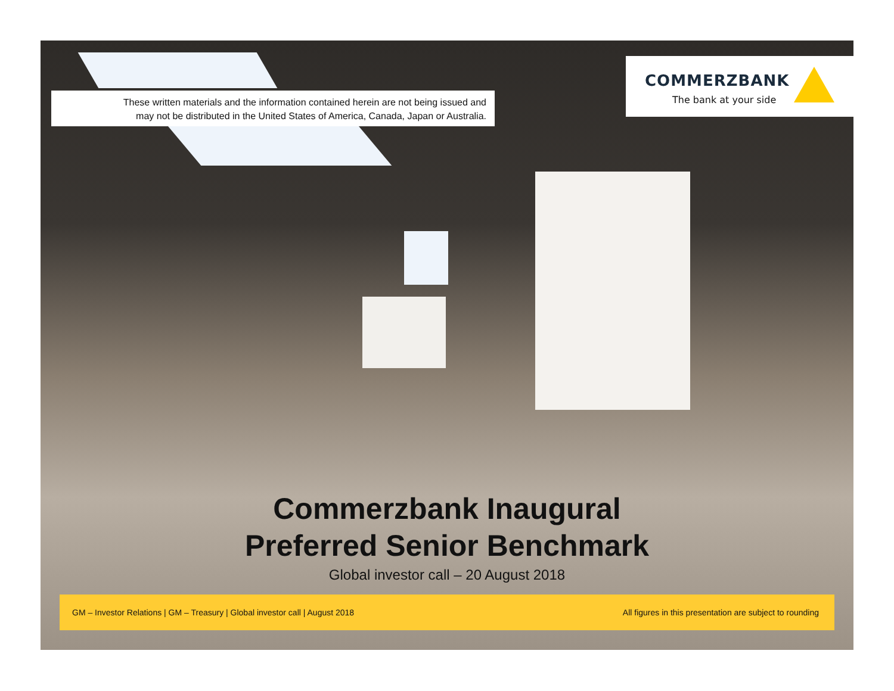These written materials and the information contained herein are not being issued and
may not be distributed in the United States of America, Canada, Japan or Australia.
COMMERZBANK
The bank at your side
Commerzbank Inaugural
Preferred Senior Benchmark
Global investor call – 20 August 2018
GM – Investor Relations | GM – Treasury | Global investor call | August 2018 All figures in this presentation are subject to rounding